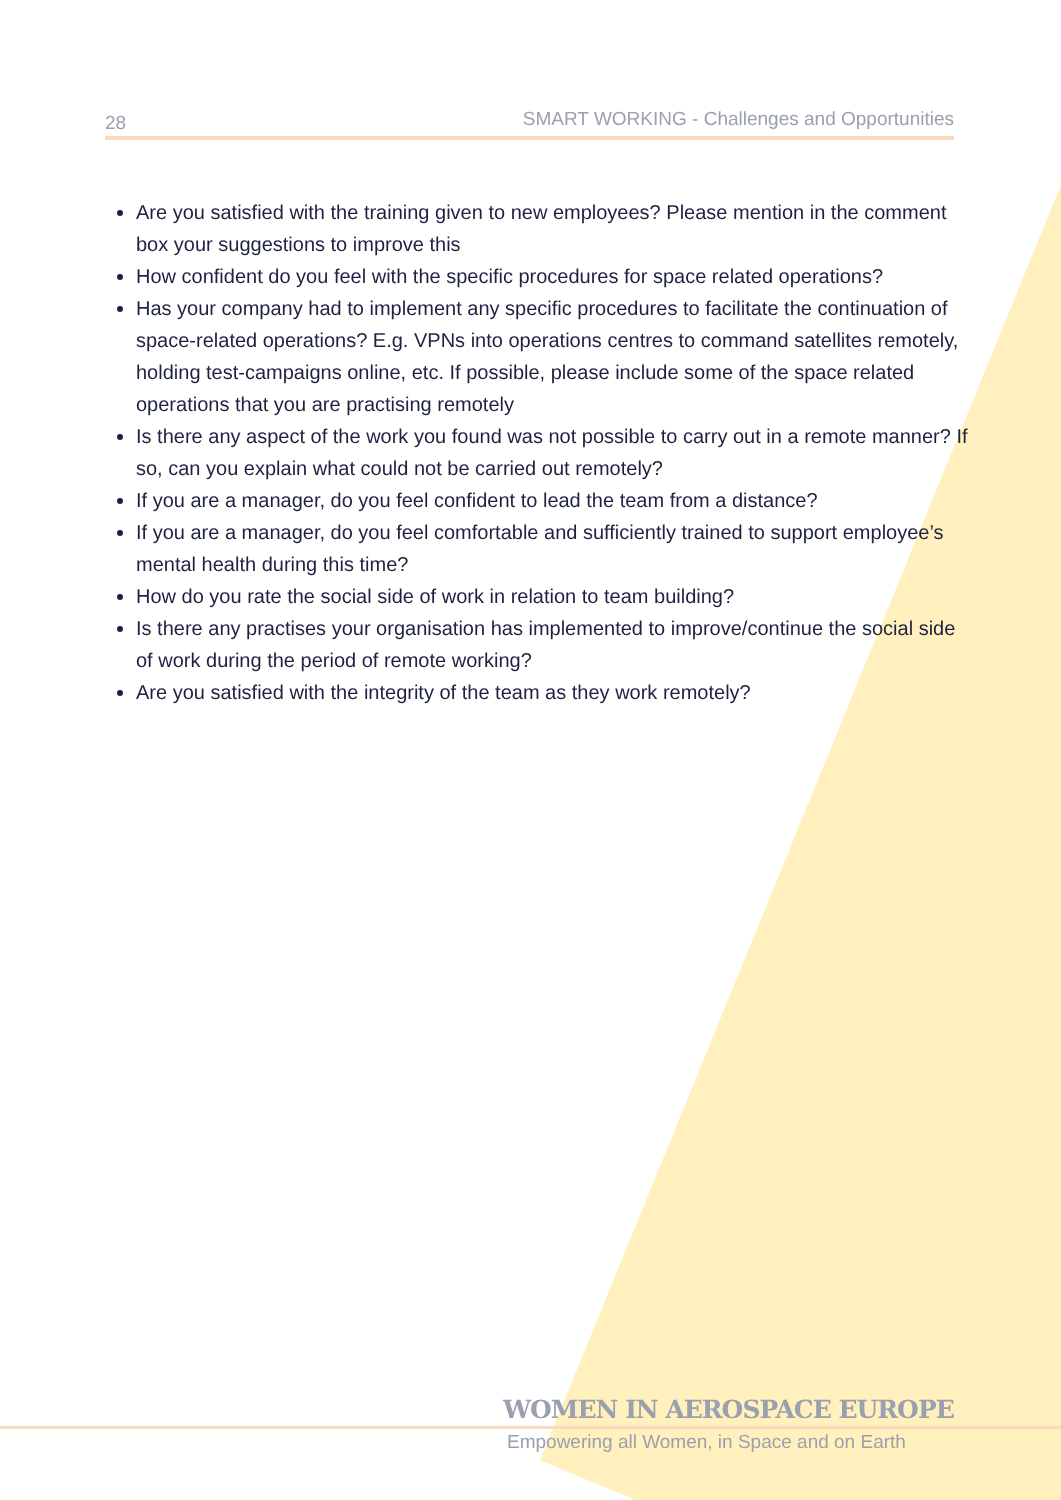28 SMART WORKING - Challenges and Opportunities
Are you satisfied with the training given to new employees? Please mention in the comment box your suggestions to improve this
How confident do you feel with the specific procedures for space related operations?
Has your company had to implement any specific procedures to facilitate the continuation of space-related operations? E.g. VPNs into operations centres to command satellites remotely, holding test-campaigns online, etc. If possible, please include some of the space related operations that you are practising remotely
Is there any aspect of the work you found was not possible to carry out in a remote manner? If so, can you explain what could not be carried out remotely?
If you are a manager, do you feel confident to lead the team from a distance?
If you are a manager, do you feel comfortable and sufficiently trained to support employee’s mental health during this time?
How do you rate the social side of work in relation to team building?
Is there any practises your organisation has implemented to improve/continue the social side of work during the period of remote working?
Are you satisfied with the integrity of the team as they work remotely?
WOMEN IN AEROSPACE EUROPE
Empowering all Women, in Space and on Earth